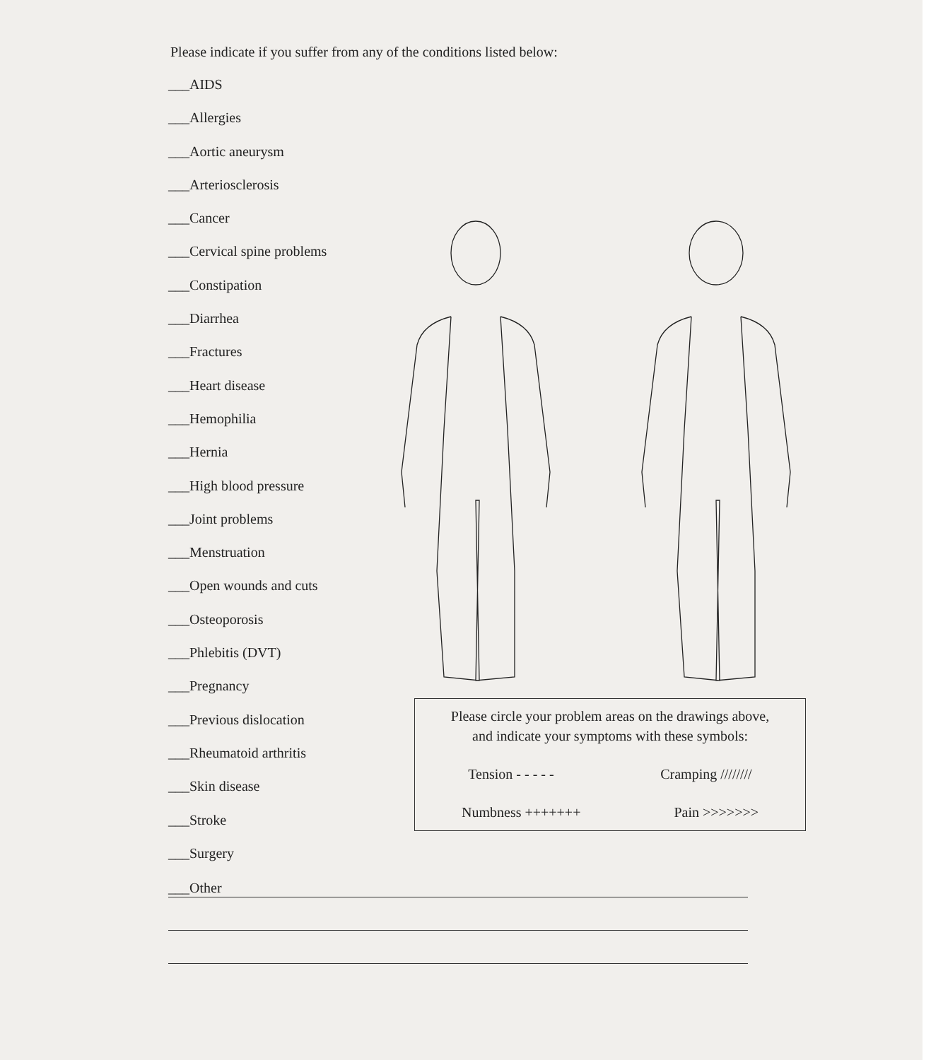Please indicate if you suffer from any of the conditions listed below:
___AIDS
___Allergies
___Aortic aneurysm
___Arteriosclerosis
___Cancer
___Cervical spine problems
___Constipation
___Diarrhea
___Fractures
___Heart disease
___Hemophilia
___Hernia
___High blood pressure
___Joint problems
___Menstruation
___Open wounds and cuts
___Osteoporosis
___Phlebitis (DVT)
___Pregnancy
___Previous dislocation
___Rheumatoid arthritis
___Skin disease
___Stroke
___Surgery
Please circle your problem areas on the drawings above,
and indicate your symptoms with these symbols:
Tension - - - - - Cramping ////////
Numbness +++++++ Pain >>>>>>>
___Other